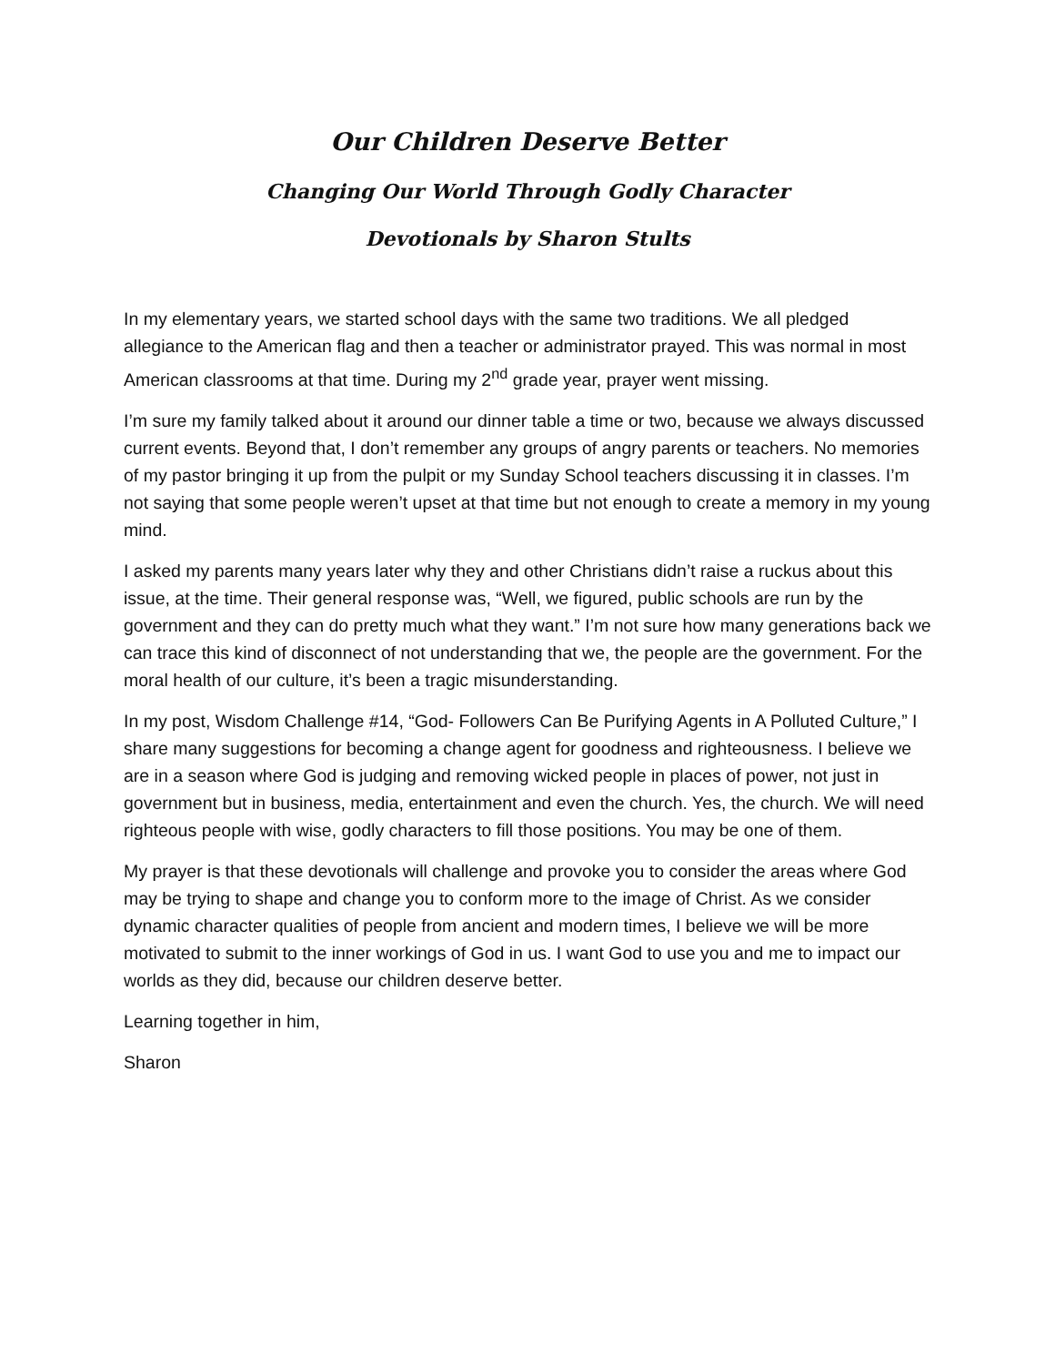Our Children Deserve Better
Changing Our World Through Godly Character
Devotionals by Sharon Stults
In my elementary years, we started school days with the same two traditions. We all pledged allegiance to the American flag and then a teacher or administrator prayed. This was normal in most American classrooms at that time. During my 2<sup>nd</sup> grade year, prayer went missing.
I’m sure my family talked about it around our dinner table a time or two, because we always discussed current events. Beyond that, I don’t remember any groups of angry parents or teachers. No memories of my pastor bringing it up from the pulpit or my Sunday School teachers discussing it in classes. I’m not saying that some people weren’t upset at that time but not enough to create a memory in my young mind.
I asked my parents many years later why they and other Christians didn’t raise a ruckus about this issue, at the time. Their general response was, “Well, we figured, public schools are run by the government and they can do pretty much what they want.” I’m not sure how many generations back we can trace this kind of disconnect of not understanding that we, the people are the government. For the moral health of our culture, it’s been a tragic misunderstanding.
In my post, Wisdom Challenge #14, “God- Followers Can Be Purifying Agents in A Polluted Culture,” I share many suggestions for becoming a change agent for goodness and righteousness. I believe we are in a season where God is judging and removing wicked people in places of power, not just in government but in business, media, entertainment and even the church. Yes, the church. We will need righteous people with wise, godly characters to fill those positions. You may be one of them.
My prayer is that these devotionals will challenge and provoke you to consider the areas where God may be trying to shape and change you to conform more to the image of Christ. As we consider dynamic character qualities of people from ancient and modern times, I believe we will be more motivated to submit to the inner workings of God in us. I want God to use you and me to impact our worlds as they did, because our children deserve better.
Learning together in him,
Sharon